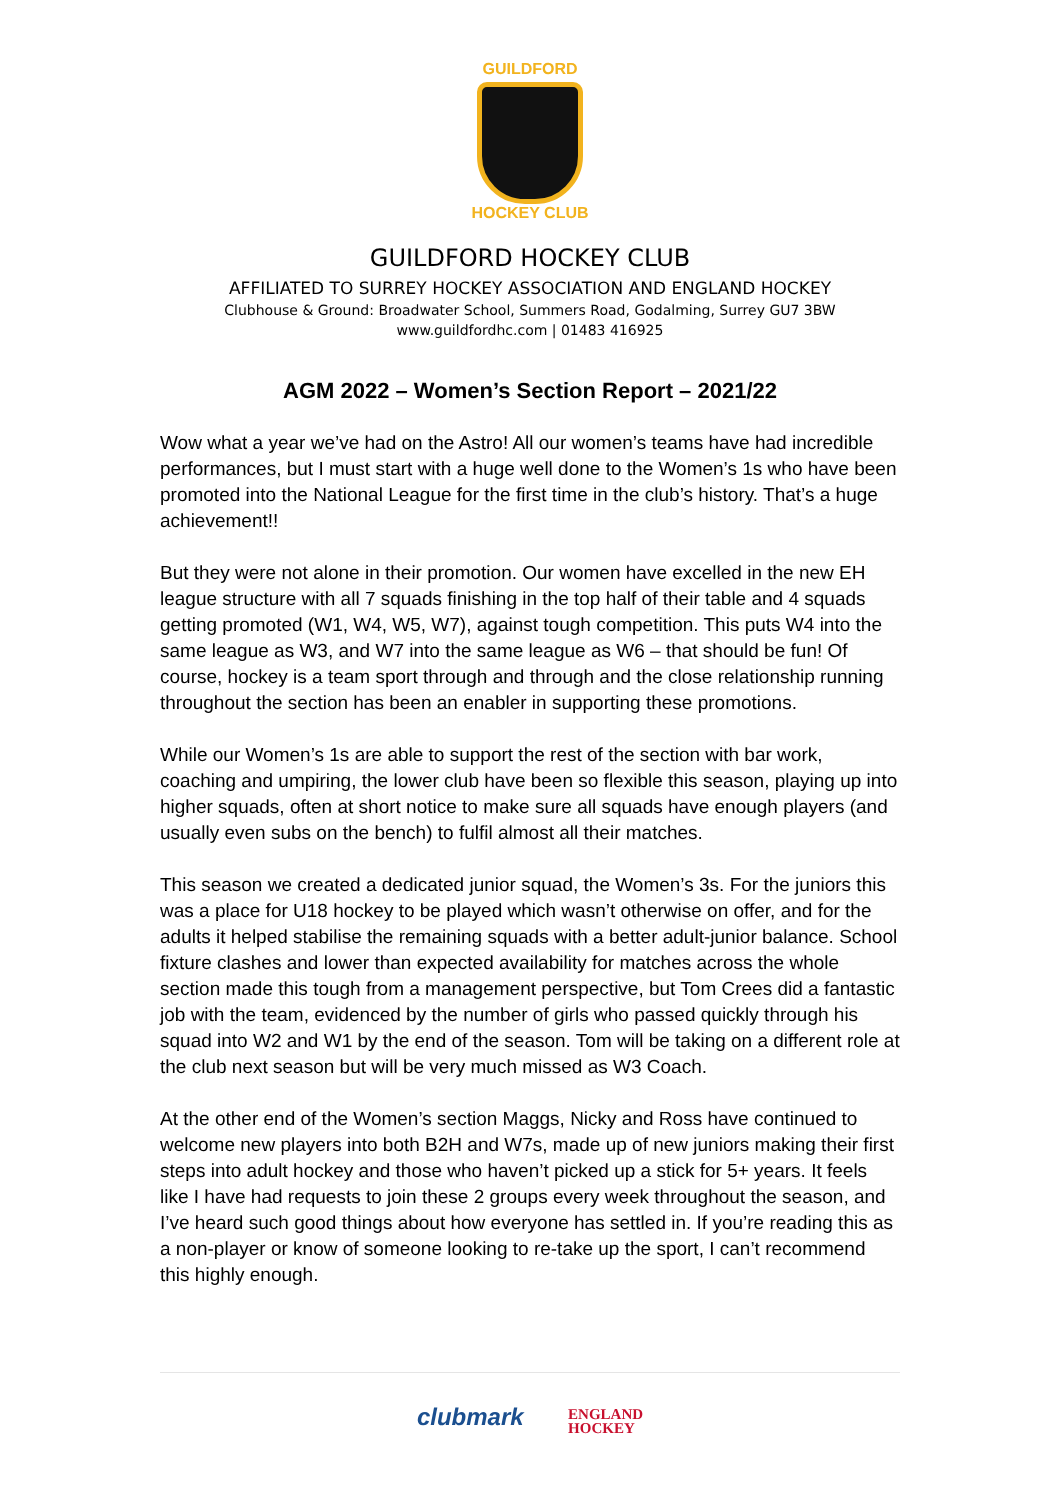GUILDFORD
HOCKEY CLUB
GUILDFORD HOCKEY CLUB
AFFILIATED TO SURREY HOCKEY ASSOCIATION AND ENGLAND HOCKEY
Clubhouse & Ground: Broadwater School, Summers Road, Godalming, Surrey GU7 3BW
www.guildfordhc.com | 01483 416925
AGM 2022 – Women’s Section Report – 2021/22
Wow what a year we’ve had on the Astro! All our women’s teams have had incredible performances, but I must start with a huge well done to the Women’s 1s who have been promoted into the National League for the first time in the club’s history. That’s a huge achievement!!
But they were not alone in their promotion. Our women have excelled in the new EH league structure with all 7 squads finishing in the top half of their table and 4 squads getting promoted (W1, W4, W5, W7), against tough competition. This puts W4 into the same league as W3, and W7 into the same league as W6 – that should be fun! Of course, hockey is a team sport through and through and the close relationship running throughout the section has been an enabler in supporting these promotions.
While our Women’s 1s are able to support the rest of the section with bar work, coaching and umpiring, the lower club have been so flexible this season, playing up into higher squads, often at short notice to make sure all squads have enough players (and usually even subs on the bench) to fulfil almost all their matches.
This season we created a dedicated junior squad, the Women’s 3s. For the juniors this was a place for U18 hockey to be played which wasn’t otherwise on offer, and for the adults it helped stabilise the remaining squads with a better adult-junior balance. School fixture clashes and lower than expected availability for matches across the whole section made this tough from a management perspective, but Tom Crees did a fantastic job with the team, evidenced by the number of girls who passed quickly through his squad into W2 and W1 by the end of the season. Tom will be taking on a different role at the club next season but will be very much missed as W3 Coach.
At the other end of the Women’s section Maggs, Nicky and Ross have continued to welcome new players into both B2H and W7s, made up of new juniors making their first steps into adult hockey and those who haven’t picked up a stick for 5+ years. It feels like I have had requests to join these 2 groups every week throughout the season, and I’ve heard such good things about how everyone has settled in. If you’re reading this as a non-player or know of someone looking to re-take up the sport, I can’t recommend this highly enough.
clubmark ENGLAND
HOCKEY